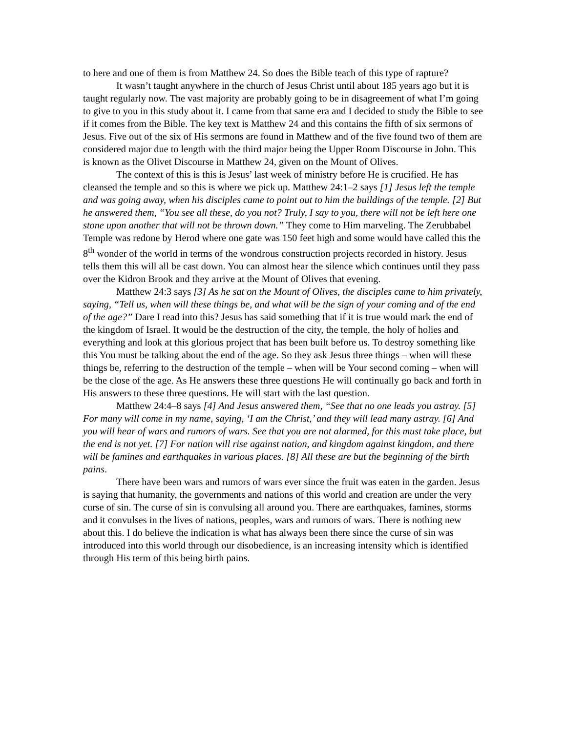to here and one of them is from Matthew 24. So does the Bible teach of this type of rapture?
It wasn’t taught anywhere in the church of Jesus Christ until about 185 years ago but it is taught regularly now. The vast majority are probably going to be in disagreement of what I’m going to give to you in this study about it. I came from that same era and I decided to study the Bible to see if it comes from the Bible. The key text is Matthew 24 and this contains the fifth of six sermons of Jesus. Five out of the six of His sermons are found in Matthew and of the five found two of them are considered major due to length with the third major being the Upper Room Discourse in John. This is known as the Olivet Discourse in Matthew 24, given on the Mount of Olives.
The context of this is this is Jesus’ last week of ministry before He is crucified. He has cleansed the temple and so this is where we pick up. Matthew 24:1–2 says [1] Jesus left the temple and was going away, when his disciples came to point out to him the buildings of the temple. [2] But he answered them, “You see all these, do you not? Truly, I say to you, there will not be left here one stone upon another that will not be thrown down.” They come to Him marveling. The Zerubbabel Temple was redone by Herod where one gate was 150 feet high and some would have called this the 8<sup>th</sup> wonder of the world in terms of the wondrous construction projects recorded in history. Jesus tells them this will all be cast down. You can almost hear the silence which continues until they pass over the Kidron Brook and they arrive at the Mount of Olives that evening.
Matthew 24:3 says [3] As he sat on the Mount of Olives, the disciples came to him privately, saying, “Tell us, when will these things be, and what will be the sign of your coming and of the end of the age?” Dare I read into this? Jesus has said something that if it is true would mark the end of the kingdom of Israel. It would be the destruction of the city, the temple, the holy of holies and everything and look at this glorious project that has been built before us. To destroy something like this You must be talking about the end of the age. So they ask Jesus three things – when will these things be, referring to the destruction of the temple – when will be Your second coming – when will be the close of the age. As He answers these three questions He will continually go back and forth in His answers to these three questions. He will start with the last question.
Matthew 24:4–8 says [4] And Jesus answered them, “See that no one leads you astray. [5] For many will come in my name, saying, ‘I am the Christ,’ and they will lead many astray. [6] And you will hear of wars and rumors of wars. See that you are not alarmed, for this must take place, but the end is not yet. [7] For nation will rise against nation, and kingdom against kingdom, and there will be famines and earthquakes in various places. [8] All these are but the beginning of the birth pains.
There have been wars and rumors of wars ever since the fruit was eaten in the garden. Jesus is saying that humanity, the governments and nations of this world and creation are under the very curse of sin. The curse of sin is convulsing all around you. There are earthquakes, famines, storms and it convulses in the lives of nations, peoples, wars and rumors of wars. There is nothing new about this. I do believe the indication is what has always been there since the curse of sin was introduced into this world through our disobedience, is an increasing intensity which is identified through His term of this being birth pains.